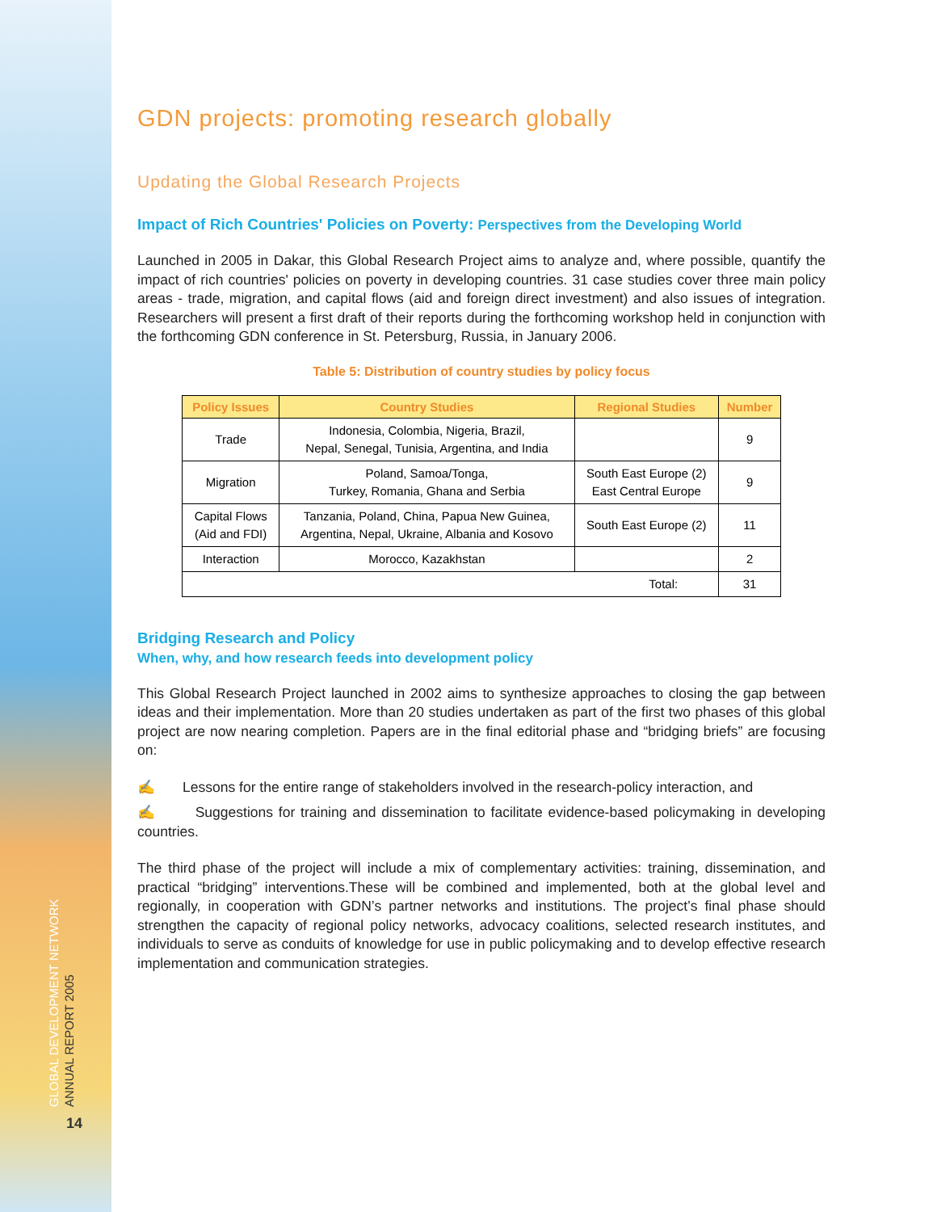GLOBAL DEVELOPMENT NETWORK ANNUAL REPORT 2005
14
GDN projects: promoting research globally
Updating the Global Research Projects
Impact of Rich Countries' Policies on Poverty: Perspectives from the Developing World
Launched in 2005 in Dakar, this Global Research Project aims to analyze and, where possible, quantify the impact of rich countries' policies on poverty in developing countries. 31 case studies cover three main policy areas - trade, migration, and capital flows (aid and foreign direct investment) and also issues of integration. Researchers will present a first draft of their reports during the forthcoming workshop held in conjunction with the forthcoming GDN conference in St. Petersburg, Russia, in January 2006.
Table 5: Distribution of country studies by policy focus
| Policy Issues | Country Studies | Regional Studies | Number |
| --- | --- | --- | --- |
| Trade | Indonesia, Colombia, Nigeria, Brazil, Nepal, Senegal, Tunisia, Argentina, and India | | 9 |
| Migration | Poland, Samoa/Tonga, Turkey, Romania, Ghana and Serbia | South East Europe (2) East Central Europe | 9 |
| Capital Flows (Aid and FDI) | Tanzania, Poland, China, Papua New Guinea, Argentina, Nepal, Ukraine, Albania and Kosovo | South East Europe (2) | 11 |
| Interaction | Morocco, Kazakhstan | | 2 |
| Total: | | | 31 |
Bridging Research and Policy
When, why, and how research feeds into development policy
This Global Research Project launched in 2002 aims to synthesize approaches to closing the gap between ideas and their implementation. More than 20 studies undertaken as part of the first two phases of this global project are now nearing completion. Papers are in the final editorial phase and “bridging briefs” are focusing on:
✍ Lessons for the entire range of stakeholders involved in the research-policy interaction, and
✍ Suggestions for training and dissemination to facilitate evidence-based policymaking in developing countries.
The third phase of the project will include a mix of complementary activities: training, dissemination, and practical “bridging” interventions.These will be combined and implemented, both at the global level and regionally, in cooperation with GDN’s partner networks and institutions. The project’s final phase should strengthen the capacity of regional policy networks, advocacy coalitions, selected research institutes, and individuals to serve as conduits of knowledge for use in public policymaking and to develop effective research implementation and communication strategies.